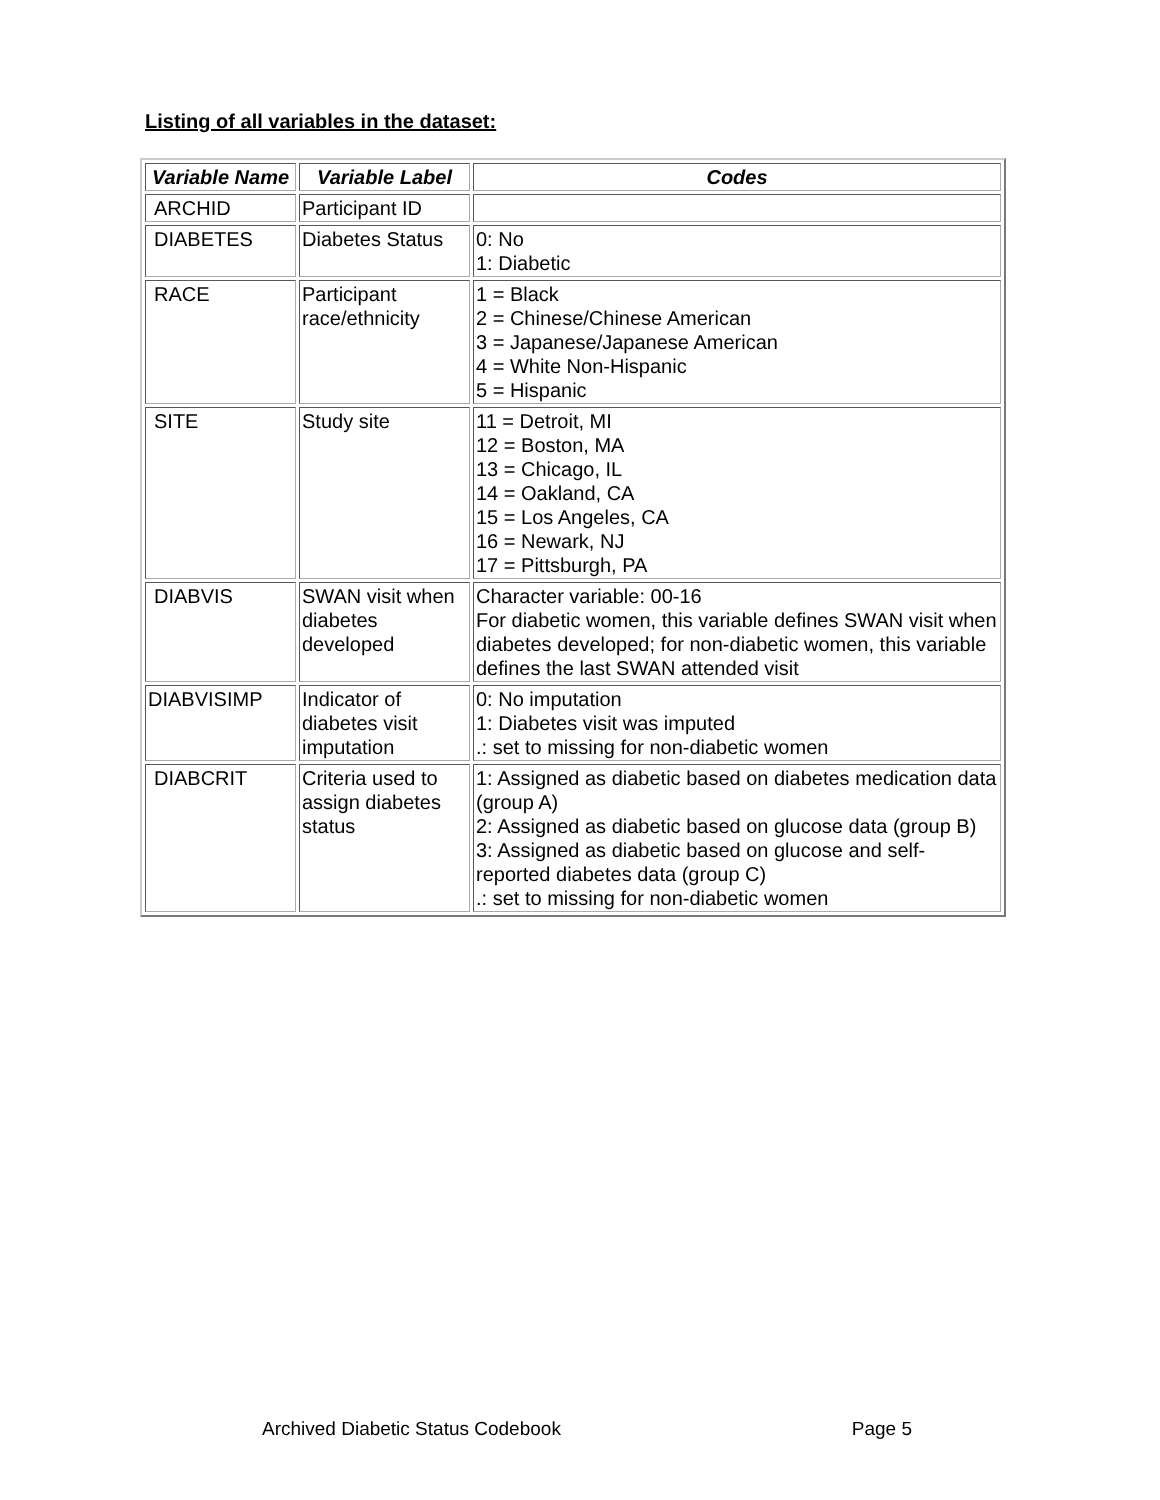Listing of all variables in the dataset:
| Variable Name | Variable Label | Codes |
| --- | --- | --- |
| ARCHID | Participant ID | |
| DIABETES | Diabetes Status | 0: No 1: Diabetic |
| RACE | Participant race/ethnicity | 1 = Black 2 = Chinese/Chinese American 3 = Japanese/Japanese American 4 = White Non-Hispanic 5 = Hispanic |
| SITE | Study site | 11 = Detroit, MI 12 = Boston, MA 13 = Chicago, IL 14 = Oakland, CA 15 = Los Angeles, CA 16 = Newark, NJ 17 = Pittsburgh, PA |
| DIABVIS | SWAN visit when diabetes developed | Character variable: 00-16 For diabetic women, this variable defines SWAN visit when diabetes developed; for non-diabetic women, this variable defines the last SWAN attended visit |
| DIABVISIMP | Indicator of diabetes visit imputation | 0: No imputation 1: Diabetes visit was imputed .: set to missing for non-diabetic women |
| DIABCRIT | Criteria used to assign diabetes status | 1: Assigned as diabetic based on diabetes medication data (group A) 2: Assigned as diabetic based on glucose data (group B) 3: Assigned as diabetic based on glucose and self-reported diabetes data (group C) .: set to missing for non-diabetic women |
Archived Diabetic Status Codebook Page 5